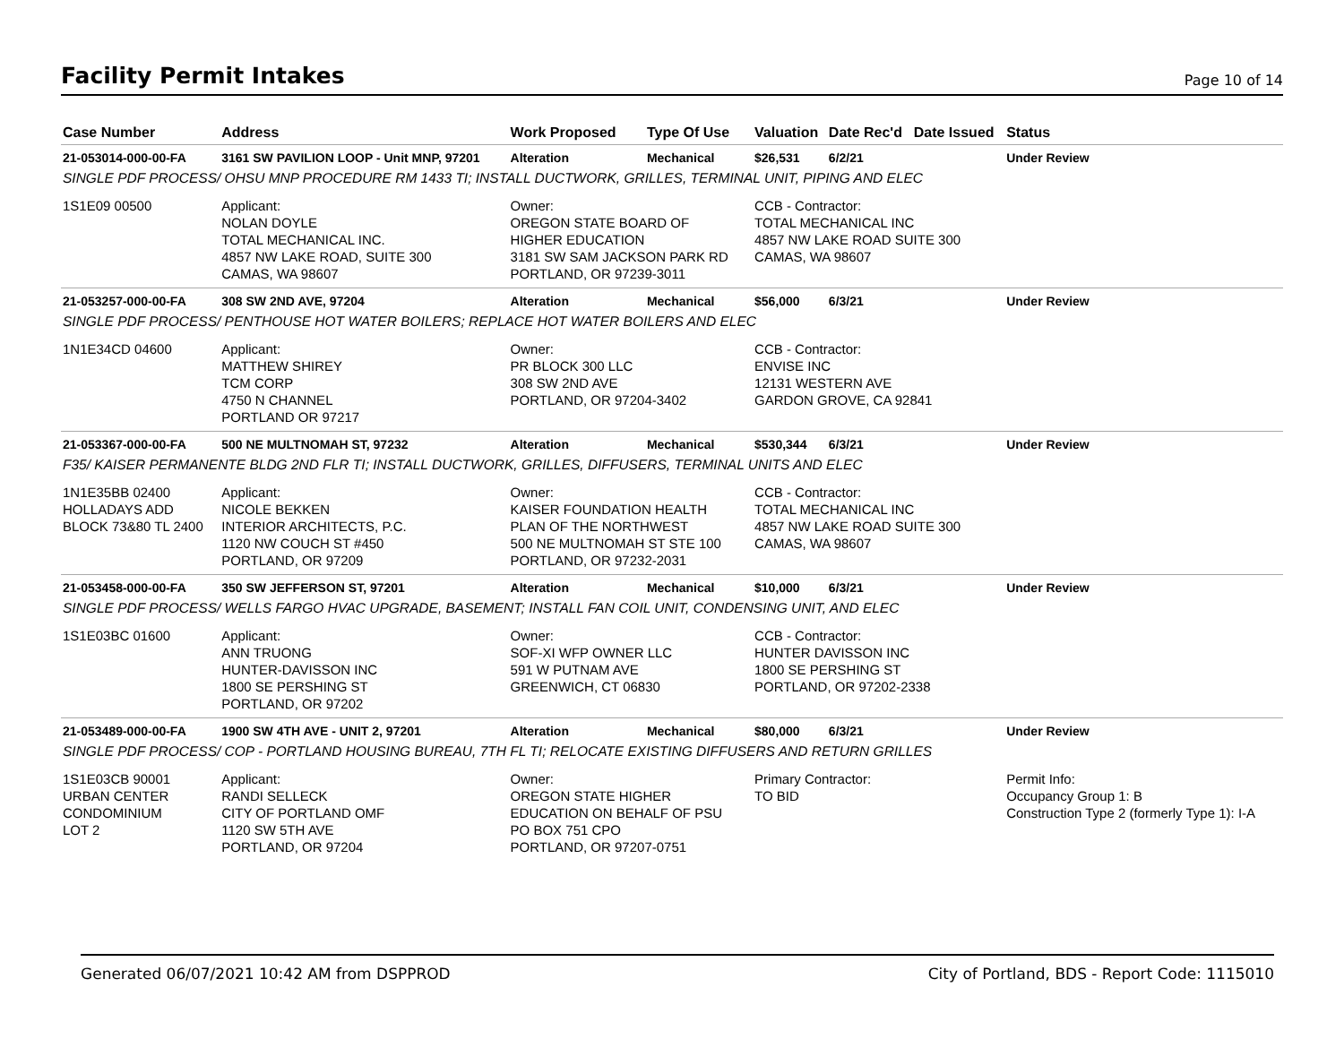Facility Permit Intakes
Page 10 of 14
| Case Number | Address | Work Proposed | Type Of Use | Valuation | Date Rec'd | Date Issued | Status |
| --- | --- | --- | --- | --- | --- | --- | --- |
| 21-053014-000-00-FA | 3161 SW PAVILION LOOP - Unit MNP, 97201 | Alteration | Mechanical | $26,531 | 6/2/21 | | Under Review |
| SINGLE PDF PROCESS/ OHSU MNP PROCEDURE RM 1433 TI; INSTALL DUCTWORK, GRILLES, TERMINAL UNIT, PIPING AND ELEC | | | | | | | |
| 1S1E09 00500 | Applicant: NOLAN DOYLE TOTAL MECHANICAL INC. 4857 NW LAKE ROAD, SUITE 300 CAMAS, WA 98607 | Owner: OREGON STATE BOARD OF HIGHER EDUCATION 3181 SW SAM JACKSON PARK RD PORTLAND, OR 97239-3011 | | CCB - Contractor: TOTAL MECHANICAL INC 4857 NW LAKE ROAD SUITE 300 CAMAS, WA 98607 | | | |
| 21-053257-000-00-FA | 308 SW 2ND AVE, 97204 | Alteration | Mechanical | $56,000 | 6/3/21 | | Under Review |
| SINGLE PDF PROCESS/ PENTHOUSE HOT WATER BOILERS; REPLACE HOT WATER BOILERS AND ELEC | | | | | | | |
| 1N1E34CD 04600 | Applicant: MATTHEW SHIREY TCM CORP 4750 N CHANNEL PORTLAND OR 97217 | Owner: PR BLOCK 300 LLC 308 SW 2ND AVE PORTLAND, OR 97204-3402 | | CCB - Contractor: ENVISE INC 12131 WESTERN AVE GARDON GROVE, CA 92841 | | | |
| 21-053367-000-00-FA | 500 NE MULTNOMAH ST, 97232 | Alteration | Mechanical | $530,344 | 6/3/21 | | Under Review |
| F35/ KAISER PERMANENTE BLDG 2ND FLR TI; INSTALL DUCTWORK, GRILLES, DIFFUSERS, TERMINAL UNITS AND ELEC | | | | | | | |
| 1N1E35BB 02400 HOLLADAYS ADD BLOCK 73&80 TL 2400 | Applicant: NICOLE BEKKEN INTERIOR ARCHITECTS, P.C. 1120 NW COUCH ST #450 PORTLAND, OR 97209 | Owner: KAISER FOUNDATION HEALTH PLAN OF THE NORTHWEST 500 NE MULTNOMAH ST STE 100 PORTLAND, OR 97232-2031 | | CCB - Contractor: TOTAL MECHANICAL INC 4857 NW LAKE ROAD SUITE 300 CAMAS, WA 98607 | | | |
| 21-053458-000-00-FA | 350 SW JEFFERSON ST, 97201 | Alteration | Mechanical | $10,000 | 6/3/21 | | Under Review |
| SINGLE PDF PROCESS/ WELLS FARGO HVAC UPGRADE, BASEMENT; INSTALL FAN COIL UNIT, CONDENSING UNIT, AND ELEC | | | | | | | |
| 1S1E03BC 01600 | Applicant: ANN TRUONG HUNTER-DAVISSON INC 1800 SE PERSHING ST PORTLAND, OR 97202 | Owner: SOF-XI WFP OWNER LLC 591 W PUTNAM AVE GREENWICH, CT 06830 | | CCB - Contractor: HUNTER DAVISSON INC 1800 SE PERSHING ST PORTLAND, OR 97202-2338 | | | |
| 21-053489-000-00-FA | 1900 SW 4TH AVE - UNIT 2, 97201 | Alteration | Mechanical | $80,000 | 6/3/21 | | Under Review |
| SINGLE PDF PROCESS/ COP - PORTLAND HOUSING BUREAU, 7TH FL TI; RELOCATE EXISTING DIFFUSERS AND RETURN GRILLES | | | | | | | |
| 1S1E03CB 90001 URBAN CENTER CONDOMINIUM LOT 2 | Applicant: RANDI SELLECK CITY OF PORTLAND OMF 1120 SW 5TH AVE PORTLAND, OR 97204 | Owner: OREGON STATE HIGHER EDUCATION ON BEHALF OF PSU PO BOX 751 CPO PORTLAND, OR 97207-0751 | | Primary Contractor: TO BID | | | Permit Info: Occupancy Group 1: B Construction Type 2 (formerly Type 1): I-A |
Generated 06/07/2021 10:42 AM from DSPPROD City of Portland, BDS - Report Code: 1115010